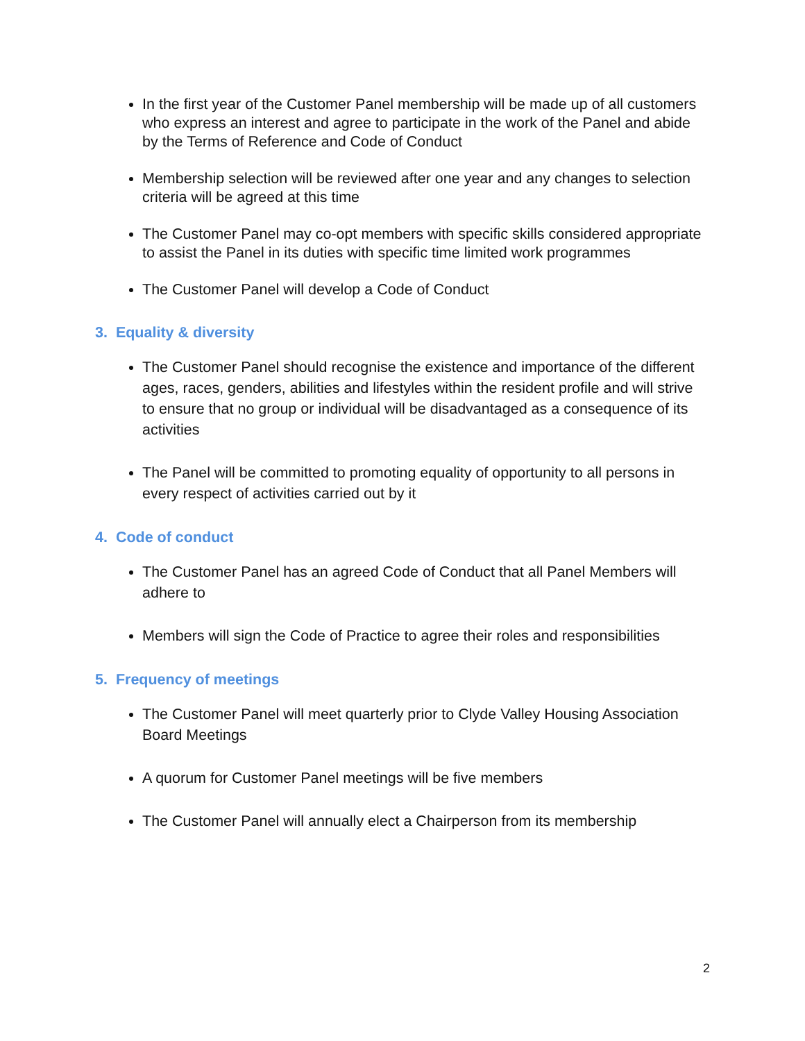In the first year of the Customer Panel membership will be made up of all customers who express an interest and agree to participate in the work of the Panel and abide by the Terms of Reference and Code of Conduct
Membership selection will be reviewed after one year and any changes to selection criteria will be agreed at this time
The Customer Panel may co-opt members with specific skills considered appropriate to assist the Panel in its duties with specific time limited work programmes
The Customer Panel will develop a Code of Conduct
3. Equality & diversity
The Customer Panel should recognise the existence and importance of the different ages, races, genders, abilities and lifestyles within the resident profile and will strive to ensure that no group or individual will be disadvantaged as a consequence of its activities
The Panel will be committed to promoting equality of opportunity to all persons in every respect of activities carried out by it
4. Code of conduct
The Customer Panel has an agreed Code of Conduct that all Panel Members will adhere to
Members will sign the Code of Practice to agree their roles and responsibilities
5. Frequency of meetings
The Customer Panel will meet quarterly prior to Clyde Valley Housing Association Board Meetings
A quorum for Customer Panel meetings will be five members
The Customer Panel will annually elect a Chairperson from its membership
2